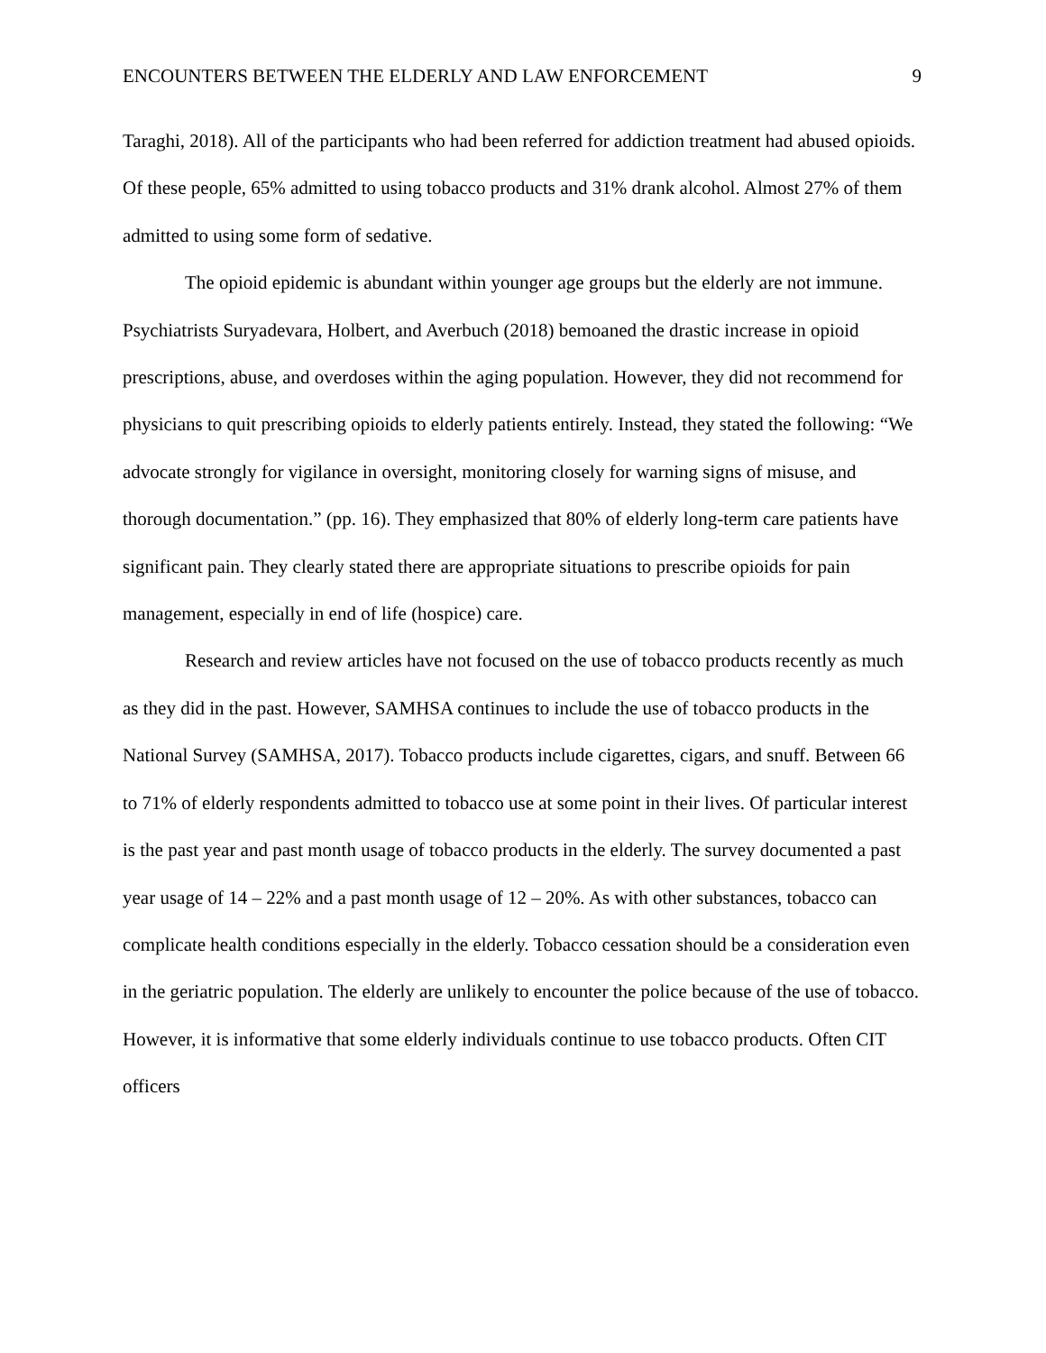ENCOUNTERS BETWEEN THE ELDERLY AND LAW ENFORCEMENT 9
Taraghi, 2018). All of the participants who had been referred for addiction treatment had abused opioids. Of these people, 65% admitted to using tobacco products and 31% drank alcohol. Almost 27% of them admitted to using some form of sedative.
The opioid epidemic is abundant within younger age groups but the elderly are not immune. Psychiatrists Suryadevara, Holbert, and Averbuch (2018) bemoaned the drastic increase in opioid prescriptions, abuse, and overdoses within the aging population. However, they did not recommend for physicians to quit prescribing opioids to elderly patients entirely. Instead, they stated the following: “We advocate strongly for vigilance in oversight, monitoring closely for warning signs of misuse, and thorough documentation.” (pp. 16). They emphasized that 80% of elderly long-term care patients have significant pain. They clearly stated there are appropriate situations to prescribe opioids for pain management, especially in end of life (hospice) care.
Research and review articles have not focused on the use of tobacco products recently as much as they did in the past. However, SAMHSA continues to include the use of tobacco products in the National Survey (SAMHSA, 2017). Tobacco products include cigarettes, cigars, and snuff. Between 66 to 71% of elderly respondents admitted to tobacco use at some point in their lives. Of particular interest is the past year and past month usage of tobacco products in the elderly. The survey documented a past year usage of 14 – 22% and a past month usage of 12 – 20%. As with other substances, tobacco can complicate health conditions especially in the elderly. Tobacco cessation should be a consideration even in the geriatric population. The elderly are unlikely to encounter the police because of the use of tobacco. However, it is informative that some elderly individuals continue to use tobacco products. Often CIT officers